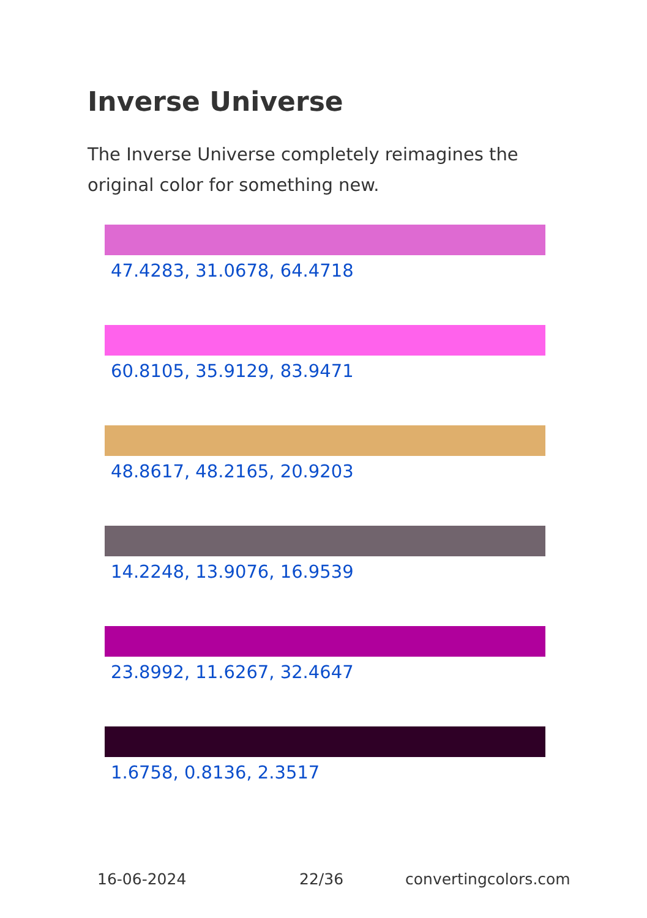Inverse Universe
The Inverse Universe completely reimagines the original color for something new.
47.4283, 31.0678, 64.4718
60.8105, 35.9129, 83.9471
48.8617, 48.2165, 20.9203
14.2248, 13.9076, 16.9539
23.8992, 11.6267, 32.4647
1.6758, 0.8136, 2.3517
16-06-2024 22/36 convertingcolors.com